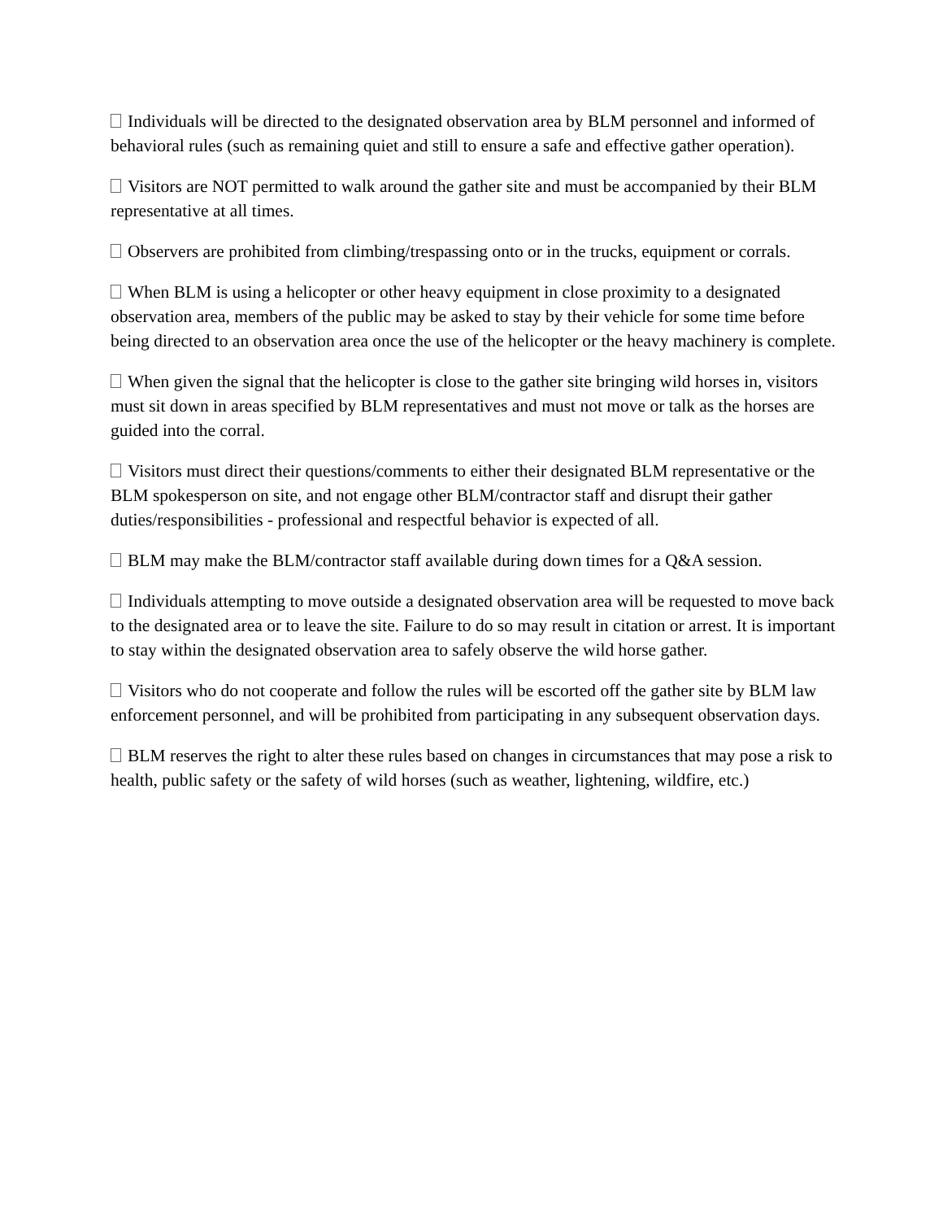Individuals will be directed to the designated observation area by BLM personnel and informed of behavioral rules (such as remaining quiet and still to ensure a safe and effective gather operation).
Visitors are NOT permitted to walk around the gather site and must be accompanied by their BLM representative at all times.
Observers are prohibited from climbing/trespassing onto or in the trucks, equipment or corrals.
When BLM is using a helicopter or other heavy equipment in close proximity to a designated observation area, members of the public may be asked to stay by their vehicle for some time before being directed to an observation area once the use of the helicopter or the heavy machinery is complete.
When given the signal that the helicopter is close to the gather site bringing wild horses in, visitors must sit down in areas specified by BLM representatives and must not move or talk as the horses are guided into the corral.
Visitors must direct their questions/comments to either their designated BLM representative or the BLM spokesperson on site, and not engage other BLM/contractor staff and disrupt their gather duties/responsibilities - professional and respectful behavior is expected of all.
BLM may make the BLM/contractor staff available during down times for a Q&A session.
Individuals attempting to move outside a designated observation area will be requested to move back to the designated area or to leave the site. Failure to do so may result in citation or arrest. It is important to stay within the designated observation area to safely observe the wild horse gather.
Visitors who do not cooperate and follow the rules will be escorted off the gather site by BLM law enforcement personnel, and will be prohibited from participating in any subsequent observation days.
BLM reserves the right to alter these rules based on changes in circumstances that may pose a risk to health, public safety or the safety of wild horses (such as weather, lightening, wildfire, etc.)